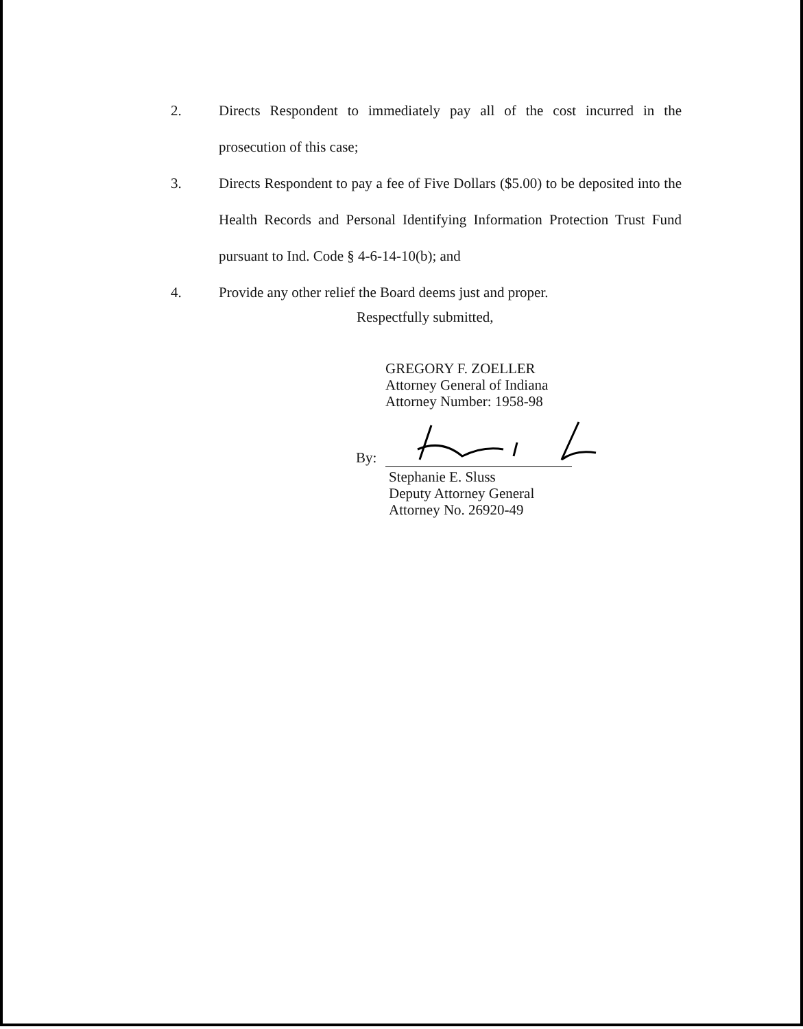2. Directs Respondent to immediately pay all of the cost incurred in the prosecution of this case;
3. Directs Respondent to pay a fee of Five Dollars ($5.00) to be deposited into the Health Records and Personal Identifying Information Protection Trust Fund pursuant to Ind. Code § 4-6-14-10(b); and
4. Provide any other relief the Board deems just and proper.
Respectfully submitted,
GREGORY F. ZOELLER
Attorney General of Indiana
Attorney Number: 1958-98
By:
Stephanie E. Sluss
Deputy Attorney General
Attorney No. 26920-49